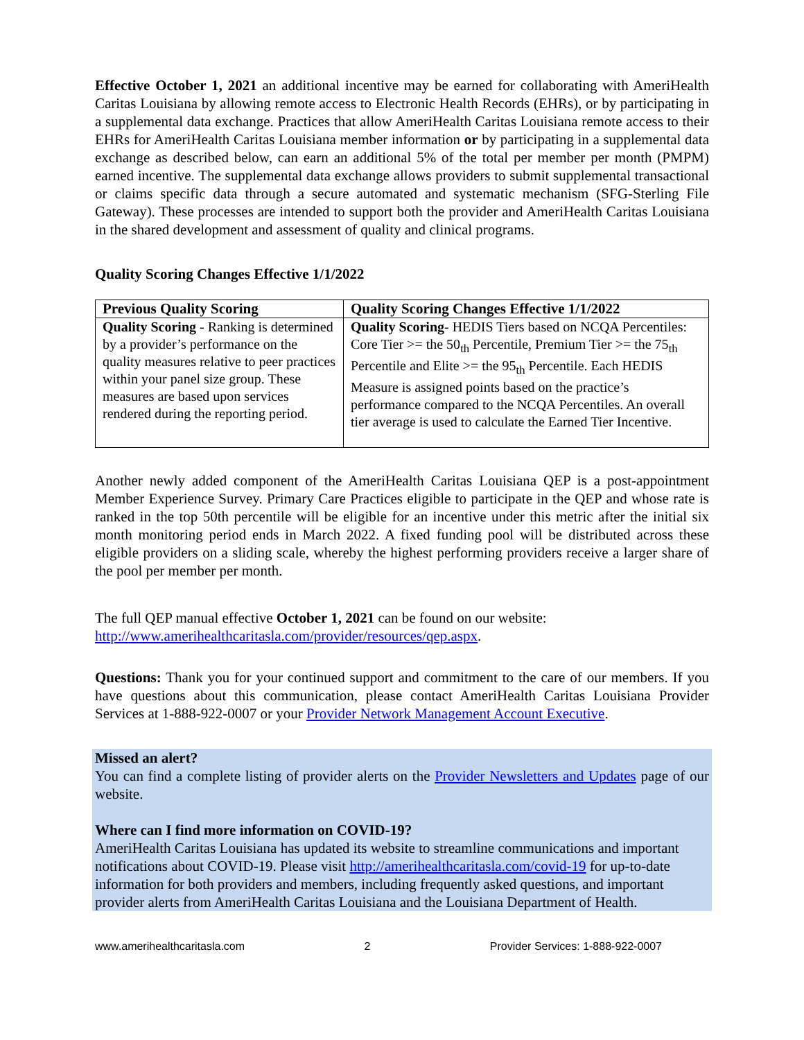Effective October 1, 2021 an additional incentive may be earned for collaborating with AmeriHealth Caritas Louisiana by allowing remote access to Electronic Health Records (EHRs), or by participating in a supplemental data exchange. Practices that allow AmeriHealth Caritas Louisiana remote access to their EHRs for AmeriHealth Caritas Louisiana member information or by participating in a supplemental data exchange as described below, can earn an additional 5% of the total per member per month (PMPM) earned incentive. The supplemental data exchange allows providers to submit supplemental transactional or claims specific data through a secure automated and systematic mechanism (SFG-Sterling File Gateway). These processes are intended to support both the provider and AmeriHealth Caritas Louisiana in the shared development and assessment of quality and clinical programs.
Quality Scoring Changes Effective 1/1/2022
| Previous Quality Scoring | Quality Scoring Changes Effective 1/1/2022 |
| --- | --- |
| Quality Scoring - Ranking is determined by a provider’s performance on the quality measures relative to peer practices within your panel size group. These measures are based upon services rendered during the reporting period. | Quality Scoring - HEDIS Tiers based on NCQA Percentiles: Core Tier >= the 50<sub>th</sub> Percentile, Premium Tier >= the 75<sub>th</sub> Percentile and Elite >= the 95<sub>th</sub> Percentile. Each HEDIS Measure is assigned points based on the practice’s performance compared to the NCQA Percentiles. An overall tier average is used to calculate the Earned Tier Incentive. |
Another newly added component of the AmeriHealth Caritas Louisiana QEP is a post-appointment Member Experience Survey. Primary Care Practices eligible to participate in the QEP and whose rate is ranked in the top 50th percentile will be eligible for an incentive under this metric after the initial six month monitoring period ends in March 2022. A fixed funding pool will be distributed across these eligible providers on a sliding scale, whereby the highest performing providers receive a larger share of the pool per member per month.
The full QEP manual effective October 1, 2021 can be found on our website:
http://www.amerihealthcaritasla.com/provider/resources/qep.aspx.
Questions: Thank you for your continued support and commitment to the care of our members. If you have questions about this communication, please contact AmeriHealth Caritas Louisiana Provider Services at 1-888-922-0007 or your Provider Network Management Account Executive.
Missed an alert?
You can find a complete listing of provider alerts on the Provider Newsletters and Updates page of our website.
Where can I find more information on COVID-19?
AmeriHealth Caritas Louisiana has updated its website to streamline communications and important notifications about COVID-19. Please visit http://amerihealthcaritasla.com/covid-19 for up-to-date information for both providers and members, including frequently asked questions, and important provider alerts from AmeriHealth Caritas Louisiana and the Louisiana Department of Health.
www.amerihealthcaritasla.com 2 Provider Services: 1-888-922-0007